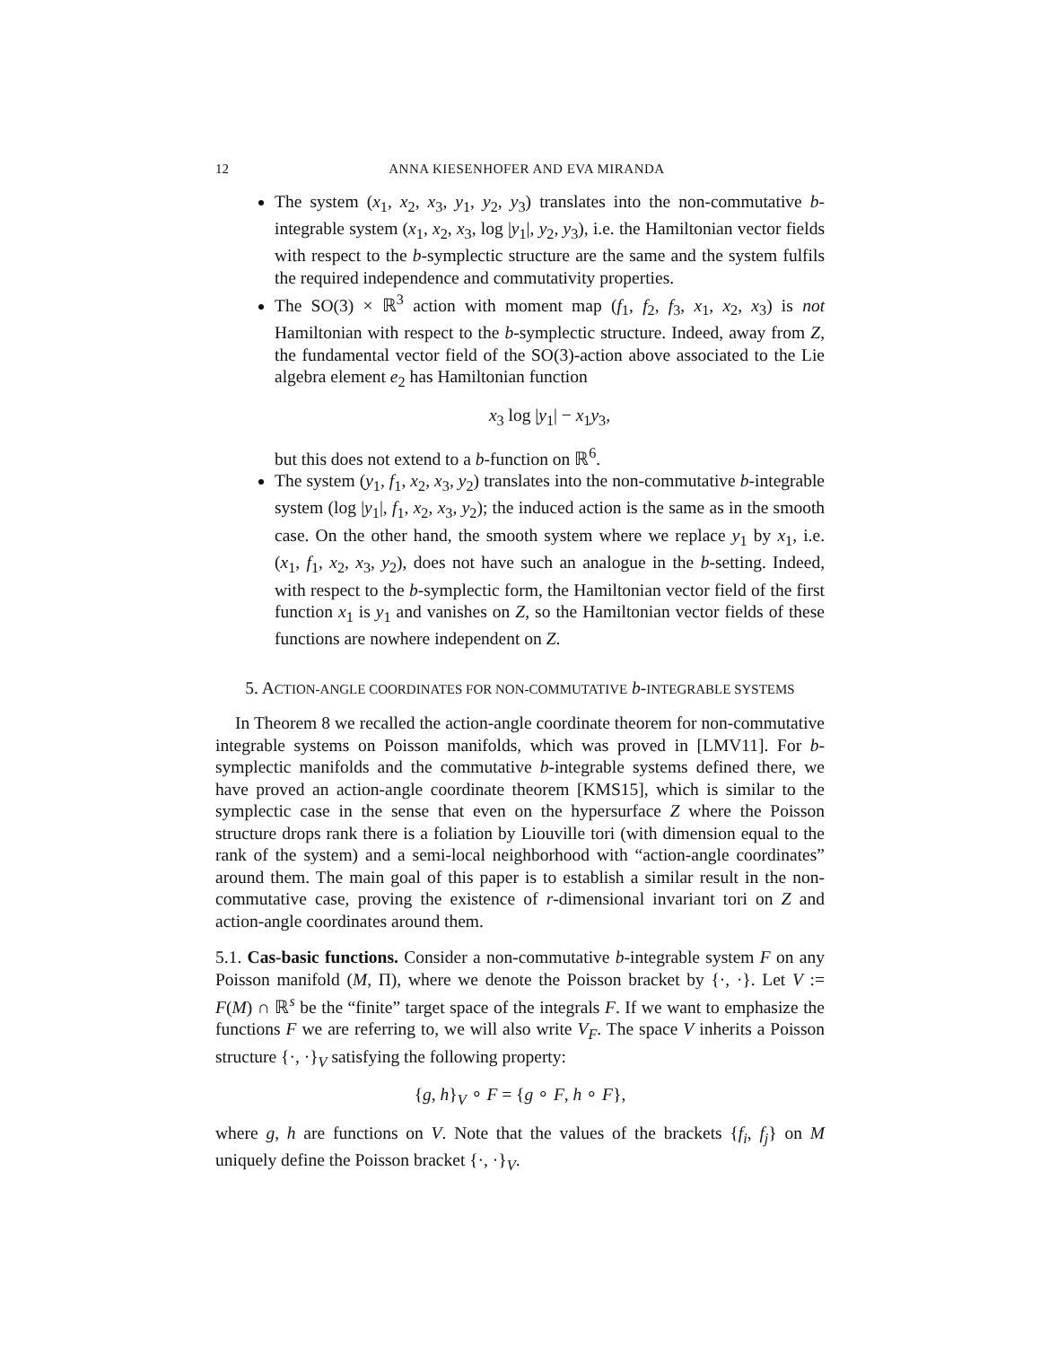12 ANNA KIESENHOFER AND EVA MIRANDA
The system (x<sub>1</sub>, x<sub>2</sub>, x<sub>3</sub>, y<sub>1</sub>, y<sub>2</sub>, y<sub>3</sub>) translates into the non-commutative b-integrable system (x<sub>1</sub>, x<sub>2</sub>, x<sub>3</sub>, log |y<sub>1</sub>|, y<sub>2</sub>, y<sub>3</sub>), i.e. the Hamiltonian vector fields with respect to the b-symplectic structure are the same and the system fulfils the required independence and commutativity properties.
The SO(3) × ℝ<sup>3</sup> action with moment map (f<sub>1</sub>, f<sub>2</sub>, f<sub>3</sub>, x<sub>1</sub>, x<sub>2</sub>, x<sub>3</sub>) is not Hamiltonian with respect to the b-symplectic structure. Indeed, away from Z, the fundamental vector field of the SO(3)-action above associated to the Lie algebra element e<sub>2</sub> has Hamiltonian function
x<sub>3</sub> log |y<sub>1</sub>| − x<sub>1</sub>y<sub>3</sub>,
but this does not extend to a b-function on ℝ<sup>6</sup>.
The system (y<sub>1</sub>, f<sub>1</sub>, x<sub>2</sub>, x<sub>3</sub>, y<sub>2</sub>) translates into the non-commutative b-integrable system (log |y<sub>1</sub>|, f<sub>1</sub>, x<sub>2</sub>, x<sub>3</sub>, y<sub>2</sub>); the induced action is the same as in the smooth case. On the other hand, the smooth system where we replace y<sub>1</sub> by x<sub>1</sub>, i.e. (x<sub>1</sub>, f<sub>1</sub>, x<sub>2</sub>, x<sub>3</sub>, y<sub>2</sub>), does not have such an analogue in the b-setting. Indeed, with respect to the b-symplectic form, the Hamiltonian vector field of the first function x<sub>1</sub> is y<sub>1</sub> and vanishes on Z, so the Hamiltonian vector fields of these functions are nowhere independent on Z.
5. ACTION-ANGLE COORDINATES FOR NON-COMMUTATIVE b-INTEGRABLE SYSTEMS
In Theorem 8 we recalled the action-angle coordinate theorem for non-commutative integrable systems on Poisson manifolds, which was proved in [LMV11]. For b-symplectic manifolds and the commutative b-integrable systems defined there, we have proved an action-angle coordinate theorem [KMS15], which is similar to the symplectic case in the sense that even on the hypersurface Z where the Poisson structure drops rank there is a foliation by Liouville tori (with dimension equal to the rank of the system) and a semi-local neighborhood with “action-angle coordinates” around them. The main goal of this paper is to establish a similar result in the non-commutative case, proving the existence of r-dimensional invariant tori on Z and action-angle coordinates around them.
5.1. Cas-basic functions. Consider a non-commutative b-integrable system F on any Poisson manifold (M, Π), where we denote the Poisson bracket by {·, ·}. Let V := F(M) ∩ ℝ<sup>s</sup> be the “finite” target space of the integrals F. If we want to emphasize the functions F we are referring to, we will also write V<sub>F</sub>. The space V inherits a Poisson structure {·, ·}<sub>V</sub> satisfying the following property:
{g, h}<sub>V</sub> ∘ F = {g ∘ F, h ∘ F},
where g, h are functions on V. Note that the values of the brackets {f<sub>i</sub>, f<sub>j</sub>} on M uniquely define the Poisson bracket {·, ·}<sub>V</sub>.